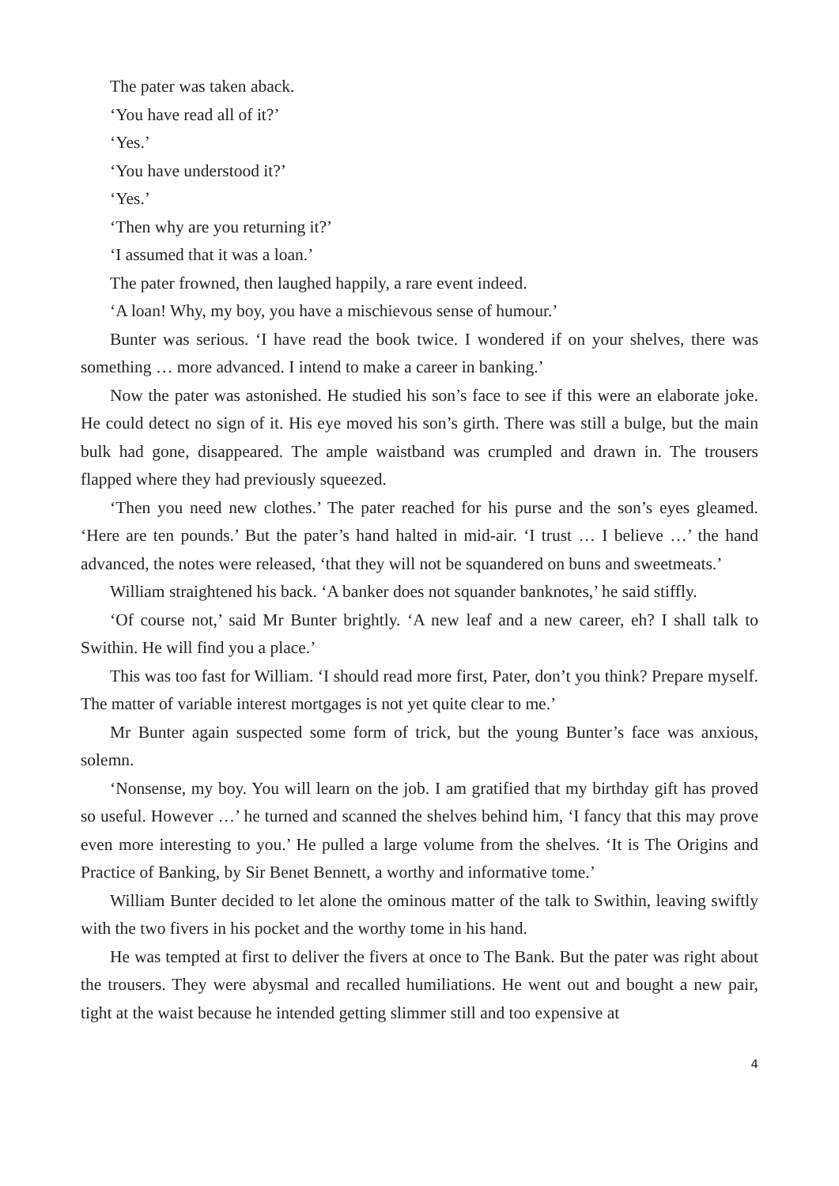The pater was taken aback.
‘You have read all of it?’
‘Yes.’
‘You have understood it?’
‘Yes.’
‘Then why are you returning it?’
‘I assumed that it was a loan.’
The pater frowned, then laughed happily, a rare event indeed.
‘A loan! Why, my boy, you have a mischievous sense of humour.’
Bunter was serious. ‘I have read the book twice. I wondered if on your shelves, there was something … more advanced. I intend to make a career in banking.’
Now the pater was astonished. He studied his son’s face to see if this were an elaborate joke. He could detect no sign of it. His eye moved his son’s girth. There was still a bulge, but the main bulk had gone, disappeared. The ample waistband was crumpled and drawn in. The trousers flapped where they had previously squeezed.
‘Then you need new clothes.’ The pater reached for his purse and the son’s eyes gleamed. ‘Here are ten pounds.’ But the pater’s hand halted in mid-air. ‘I trust … I believe …’ the hand advanced, the notes were released, ‘that they will not be squandered on buns and sweetmeats.’
William straightened his back. ‘A banker does not squander banknotes,’ he said stiffly.
‘Of course not,’ said Mr Bunter brightly. ‘A new leaf and a new career, eh? I shall talk to Swithin. He will find you a place.’
This was too fast for William. ‘I should read more first, Pater, don’t you think? Prepare myself. The matter of variable interest mortgages is not yet quite clear to me.’
Mr Bunter again suspected some form of trick, but the young Bunter’s face was anxious, solemn.
‘Nonsense, my boy. You will learn on the job. I am gratified that my birthday gift has proved so useful. However …’ he turned and scanned the shelves behind him, ‘I fancy that this may prove even more interesting to you.’ He pulled a large volume from the shelves. ‘It is The Origins and Practice of Banking, by Sir Benet Bennett, a worthy and informative tome.’
William Bunter decided to let alone the ominous matter of the talk to Swithin, leaving swiftly with the two fivers in his pocket and the worthy tome in his hand.
He was tempted at first to deliver the fivers at once to The Bank. But the pater was right about the trousers. They were abysmal and recalled humiliations. He went out and bought a new pair, tight at the waist because he intended getting slimmer still and too expensive at
4